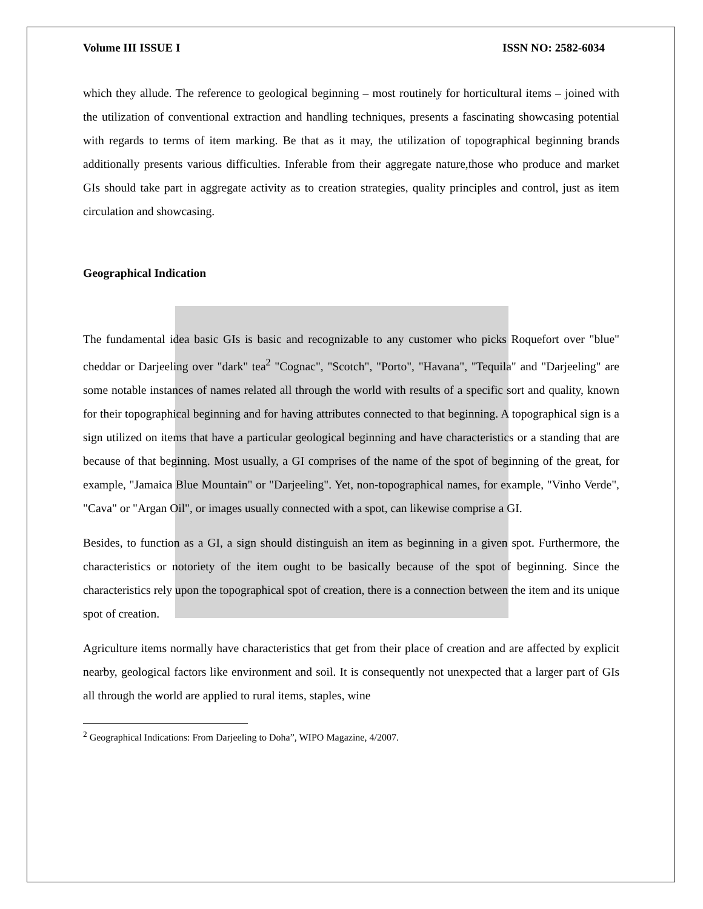Volume III ISSUE I ISSN NO: 2582-6034
which they allude. The reference to geological beginning – most routinely for horticultural items – joined with the utilization of conventional extraction and handling techniques, presents a fascinating showcasing potential with regards to terms of item marking. Be that as it may, the utilization of topographical beginning brands additionally presents various difficulties. Inferable from their aggregate nature,those who produce and market GIs should take part in aggregate activity as to creation strategies, quality principles and control, just as item circulation and showcasing.
Geographical Indication
The fundamental idea basic GIs is basic and recognizable to any customer who picks Roquefort over "blue" cheddar or Darjeeling over "dark" tea<sup>2</sup> "Cognac", "Scotch", "Porto", "Havana", "Tequila" and "Darjeeling" are some notable instances of names related all through the world with results of a specific sort and quality, known for their topographical beginning and for having attributes connected to that beginning. A topographical sign is a sign utilized on items that have a particular geological beginning and have characteristics or a standing that are because of that beginning. Most usually, a GI comprises of the name of the spot of beginning of the great, for example, "Jamaica Blue Mountain" or "Darjeeling". Yet, non-topographical names, for example, "Vinho Verde", "Cava" or "Argan Oil", or images usually connected with a spot, can likewise comprise a GI.
Besides, to function as a GI, a sign should distinguish an item as beginning in a given spot. Furthermore, the characteristics or notoriety of the item ought to be basically because of the spot of beginning. Since the characteristics rely upon the topographical spot of creation, there is a connection between the item and its unique spot of creation.
Agriculture items normally have characteristics that get from their place of creation and are affected by explicit nearby, geological factors like environment and soil. It is consequently not unexpected that a larger part of GIs all through the world are applied to rural items, staples, wine
<sup>2</sup> Geographical Indications: From Darjeeling to Doha”, WIPO Magazine, 4/2007.